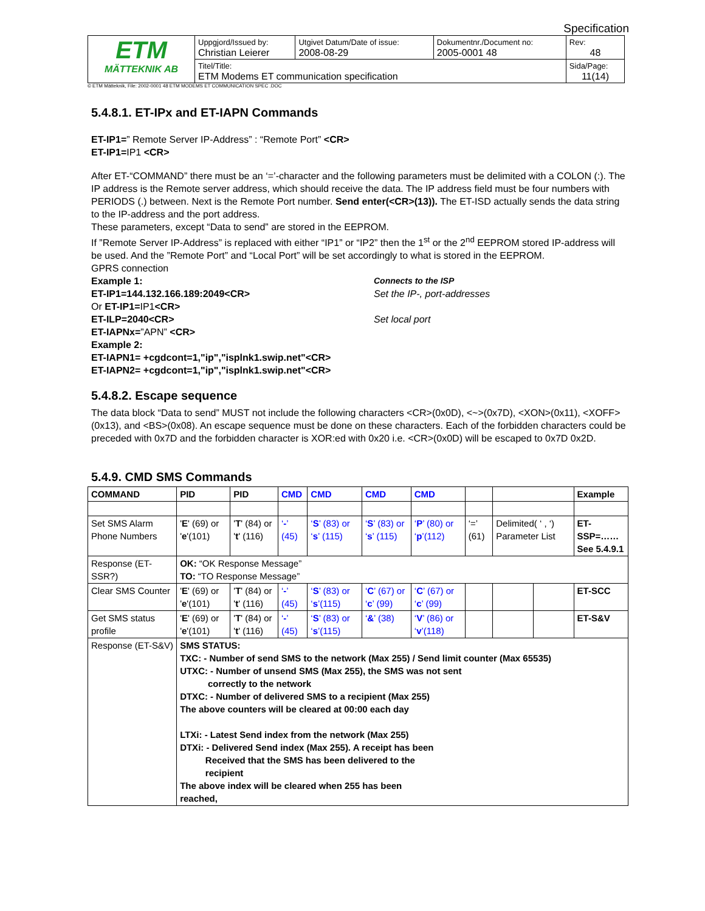Specification
| ETM MÄTTEKNIK AB | Uppgjord/Issued by: Christian Leierer | Utgivet Datum/Date of issue: 2008-08-29 | Dokumentnr./Document no: 2005-0001 48 | Rev: 48 |
| | Titel/Title: ETM Modems ET communication specification | | | Sida/Page: 11(14) |
© ETM Mätteknik, File: 2002-0001 48 ETM MODEMS ET COMMUNICATION SPEC .DOC
5.4.8.1. ET-IPx and ET-IAPN Commands
ET-IP1=” Remote Server IP-Address” : “Remote Port” <CR>
ET-IP1=IP1 <CR>
After ET-“COMMAND” there must be an ‘=’-character and the following parameters must be delimited with a COLON (:). The IP address is the Remote server address, which should receive the data. The IP address field must be four numbers with PERIODS (.) between. Next is the Remote Port number. Send enter(<CR>(13)). The ET-ISD actually sends the data string to the IP-address and the port address.
These parameters, except “Data to send” are stored in the EEPROM.
If ”Remote Server IP-Address” is replaced with either “IP1” or “IP2” then the 1<sup>st</sup> or the 2<sup>nd</sup> EEPROM stored IP-address will be used. And the ”Remote Port” and “Local Port” will be set accordingly to what is stored in the EEPROM.
GPRS connection
Example 1: Connects to the ISP
ET-IP1=144.132.166.189:2049<CR> Set the IP-, port-addresses
Or ET-IP1=IP1<CR>
ET-ILP=2040<CR> Set local port
ET-IAPNx=”APN” <CR>
Example 2:
ET-IAPN1= +cgdcont=1,"ip","isplnk1.swip.net"<CR>
ET-IAPN2= +cgdcont=1,"ip","isplnk1.swip.net"<CR>
5.4.8.2. Escape sequence
The data block “Data to send” MUST not include the following characters <CR>(0x0D), <~>(0x7D), <XON>(0x11), <XOFF>(0x13), and <BS>(0x08). An escape sequence must be done on these characters. Each of the forbidden characters could be preceded with 0x7D and the forbidden character is XOR:ed with 0x20 i.e. <CR>(0x0D) will be escaped to 0x7D 0x2D.
5.4.9. CMD SMS Commands
| COMMAND | PID | PID | CMD | CMD | CMD | CMD | | | | Example |
| --- | --- | --- | --- | --- | --- | --- | --- | --- | --- | --- |
| Set SMS Alarm Phone Numbers | ' E ' (69) or ' e '(101) | ' T ' (84) or ' t ' (116) | ‘ - ’ (45) | ‘ S ’ (83) or ‘ s ’ (115) | ‘ S ’ (83) or ‘ s ’ (115) | ‘ P ’ (80) or ‘ p ’(112) | ‘=’ (61) | Delimited( ‘ , ‘) Parameter List | | ET-SSP=…… See 5.4.9.1 |
| Response (ET-SSR?) | OK: “OK Response Message” TO: “TO Response Message” | | | | | | | | | |
| Clear SMS Counter | ' E ' (69) or ' e '(101) | ' T ' (84) or ' t ' (116) | ‘ - ’ (45) | ‘ S ’ (83) or ‘ s ’(115) | ‘ C ’ (67) or ‘ c ’ (99) | ‘ C ’ (67) or ‘ c ’ (99) | | | | ET-SCC |
| Get SMS status profile | ' E ' (69) or ' e '(101) | ' T ' (84) or ' t ' (116) | ‘ - ’ (45) | ‘ S ’ (83) or ‘ s ’(115) | ‘ & ’ (38) | ‘ V ’ (86) or ‘ v ’(118) | | | | ET-S&V |
| Response (ET-S&V) | SMS STATUS: TXC: - Number of send SMS to the network (Max 255) / Send limit counter (Max 65535) UTXC: - Number of unsend SMS (Max 255), the SMS was not sent correctly to the network DTXC: - Number of delivered SMS to a recipient (Max 255) The above counters will be cleared at 00:00 each day LTXi: - Latest Send index from the network (Max 255) DTXi: - Delivered Send index (Max 255). A receipt has been Received that the SMS has been delivered to the recipient The above index will be cleared when 255 has been reached, | | | | | | | | | |